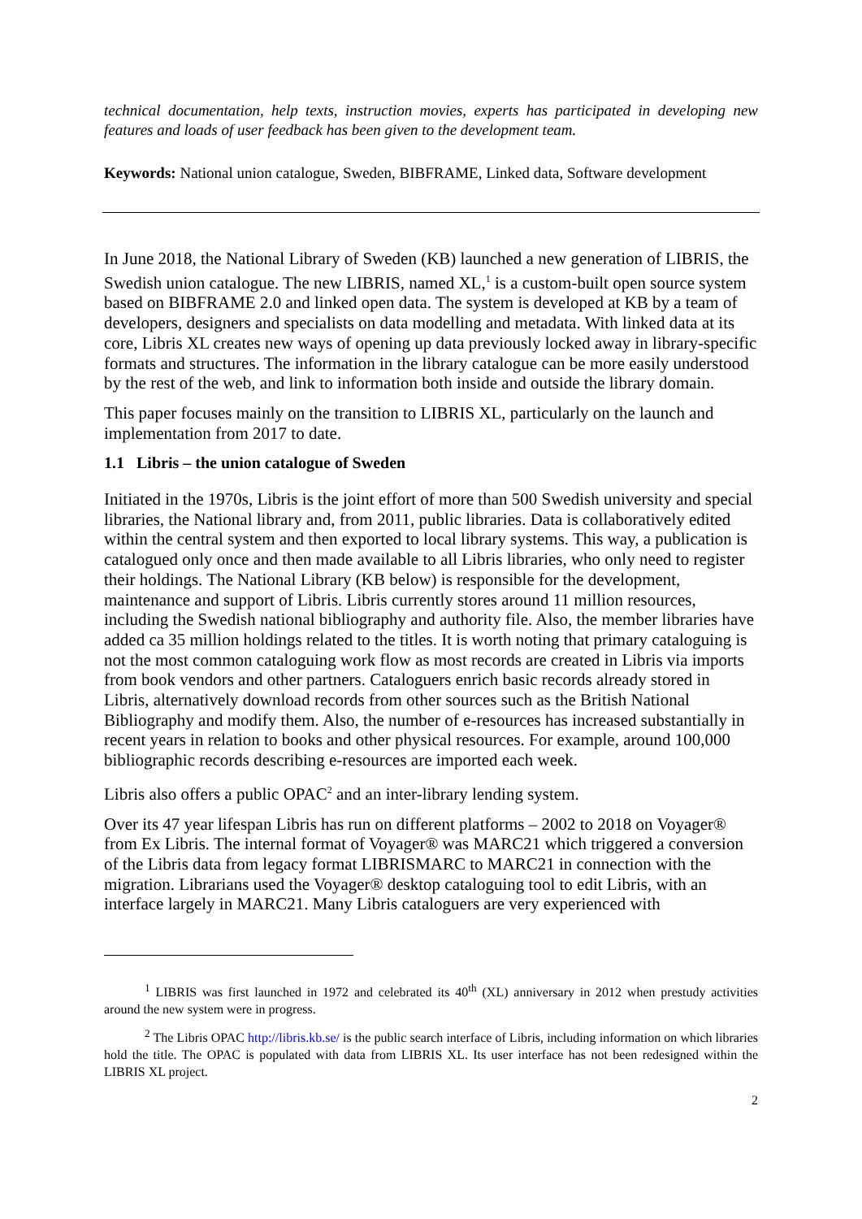technical documentation, help texts, instruction movies, experts has participated in developing new features and loads of user feedback has been given to the development team.
Keywords: National union catalogue, Sweden, BIBFRAME, Linked data, Software development
In June 2018, the National Library of Sweden (KB) launched a new generation of LIBRIS, the Swedish union catalogue. The new LIBRIS, named XL,<sup>1</sup> is a custom-built open source system based on BIBFRAME 2.0 and linked open data. The system is developed at KB by a team of developers, designers and specialists on data modelling and metadata. With linked data at its core, Libris XL creates new ways of opening up data previously locked away in library-specific formats and structures. The information in the library catalogue can be more easily understood by the rest of the web, and link to information both inside and outside the library domain.
This paper focuses mainly on the transition to LIBRIS XL, particularly on the launch and implementation from 2017 to date.
1.1 Libris – the union catalogue of Sweden
Initiated in the 1970s, Libris is the joint effort of more than 500 Swedish university and special libraries, the National library and, from 2011, public libraries. Data is collaboratively edited within the central system and then exported to local library systems. This way, a publication is catalogued only once and then made available to all Libris libraries, who only need to register their holdings. The National Library (KB below) is responsible for the development, maintenance and support of Libris. Libris currently stores around 11 million resources, including the Swedish national bibliography and authority file. Also, the member libraries have added ca 35 million holdings related to the titles. It is worth noting that primary cataloguing is not the most common cataloguing work flow as most records are created in Libris via imports from book vendors and other partners. Cataloguers enrich basic records already stored in Libris, alternatively download records from other sources such as the British National Bibliography and modify them. Also, the number of e-resources has increased substantially in recent years in relation to books and other physical resources. For example, around 100,000 bibliographic records describing e-resources are imported each week.
Libris also offers a public OPAC<sup>2</sup> and an inter-library lending system.
Over its 47 year lifespan Libris has run on different platforms – 2002 to 2018 on Voyager® from Ex Libris. The internal format of Voyager® was MARC21 which triggered a conversion of the Libris data from legacy format LIBRISMARC to MARC21 in connection with the migration. Librarians used the Voyager® desktop cataloguing tool to edit Libris, with an interface largely in MARC21. Many Libris cataloguers are very experienced with
<sup>1</sup> LIBRIS was first launched in 1972 and celebrated its 40<sup>th</sup> (XL) anniversary in 2012 when prestudy activities around the new system were in progress.
<sup>2</sup> The Libris OPAC http://libris.kb.se/ is the public search interface of Libris, including information on which libraries hold the title. The OPAC is populated with data from LIBRIS XL. Its user interface has not been redesigned within the LIBRIS XL project.
2